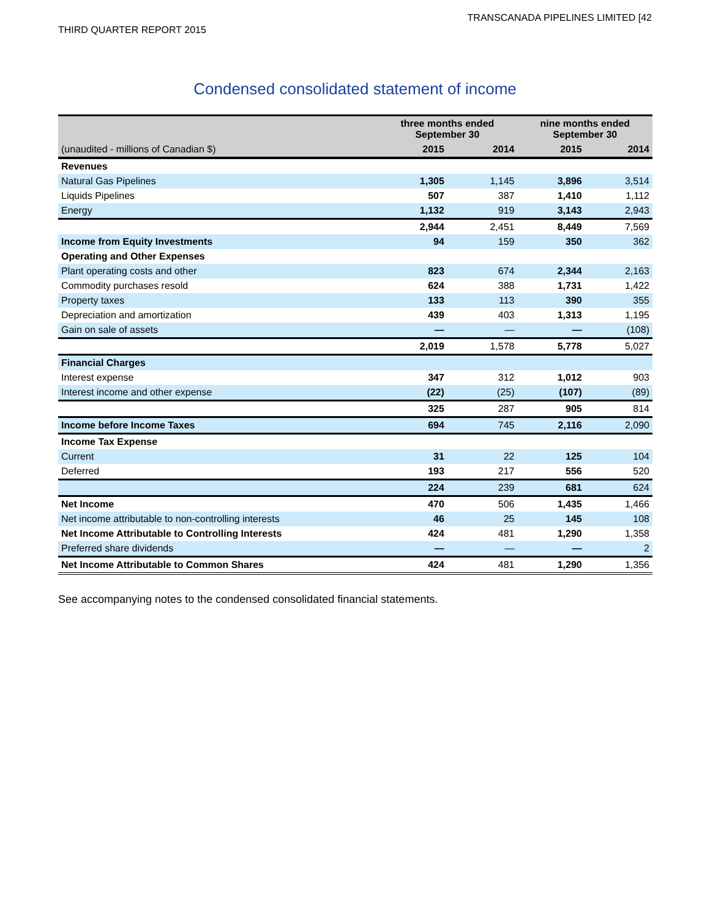TRANSCANADA PIPELINES LIMITED [42
THIRD QUARTER REPORT 2015
Condensed consolidated statement of income
| | three months ended September 30 | | nine months ended September 30 | |
| --- | --- | --- | --- | --- |
| (unaudited - millions of Canadian $) | 2015 | 2014 | 2015 | 2014 |
| Revenues | | | | |
| Natural Gas Pipelines | 1,305 | 1,145 | 3,896 | 3,514 |
| Liquids Pipelines | 507 | 387 | 1,410 | 1,112 |
| Energy | 1,132 | 919 | 3,143 | 2,943 |
| | 2,944 | 2,451 | 8,449 | 7,569 |
| Income from Equity Investments | 94 | 159 | 350 | 362 |
| Operating and Other Expenses | | | | |
| Plant operating costs and other | 823 | 674 | 2,344 | 2,163 |
| Commodity purchases resold | 624 | 388 | 1,731 | 1,422 |
| Property taxes | 133 | 113 | 390 | 355 |
| Depreciation and amortization | 439 | 403 | 1,313 | 1,195 |
| Gain on sale of assets | — | — | — | (108) |
| | 2,019 | 1,578 | 5,778 | 5,027 |
| Financial Charges | | | | |
| Interest expense | 347 | 312 | 1,012 | 903 |
| Interest income and other expense | (22) | (25) | (107) | (89) |
| | 325 | 287 | 905 | 814 |
| Income before Income Taxes | 694 | 745 | 2,116 | 2,090 |
| Income Tax Expense | | | | |
| Current | 31 | 22 | 125 | 104 |
| Deferred | 193 | 217 | 556 | 520 |
| | 224 | 239 | 681 | 624 |
| Net Income | 470 | 506 | 1,435 | 1,466 |
| Net income attributable to non-controlling interests | 46 | 25 | 145 | 108 |
| Net Income Attributable to Controlling Interests | 424 | 481 | 1,290 | 1,358 |
| Preferred share dividends | — | — | — | 2 |
| Net Income Attributable to Common Shares | 424 | 481 | 1,290 | 1,356 |
See accompanying notes to the condensed consolidated financial statements.